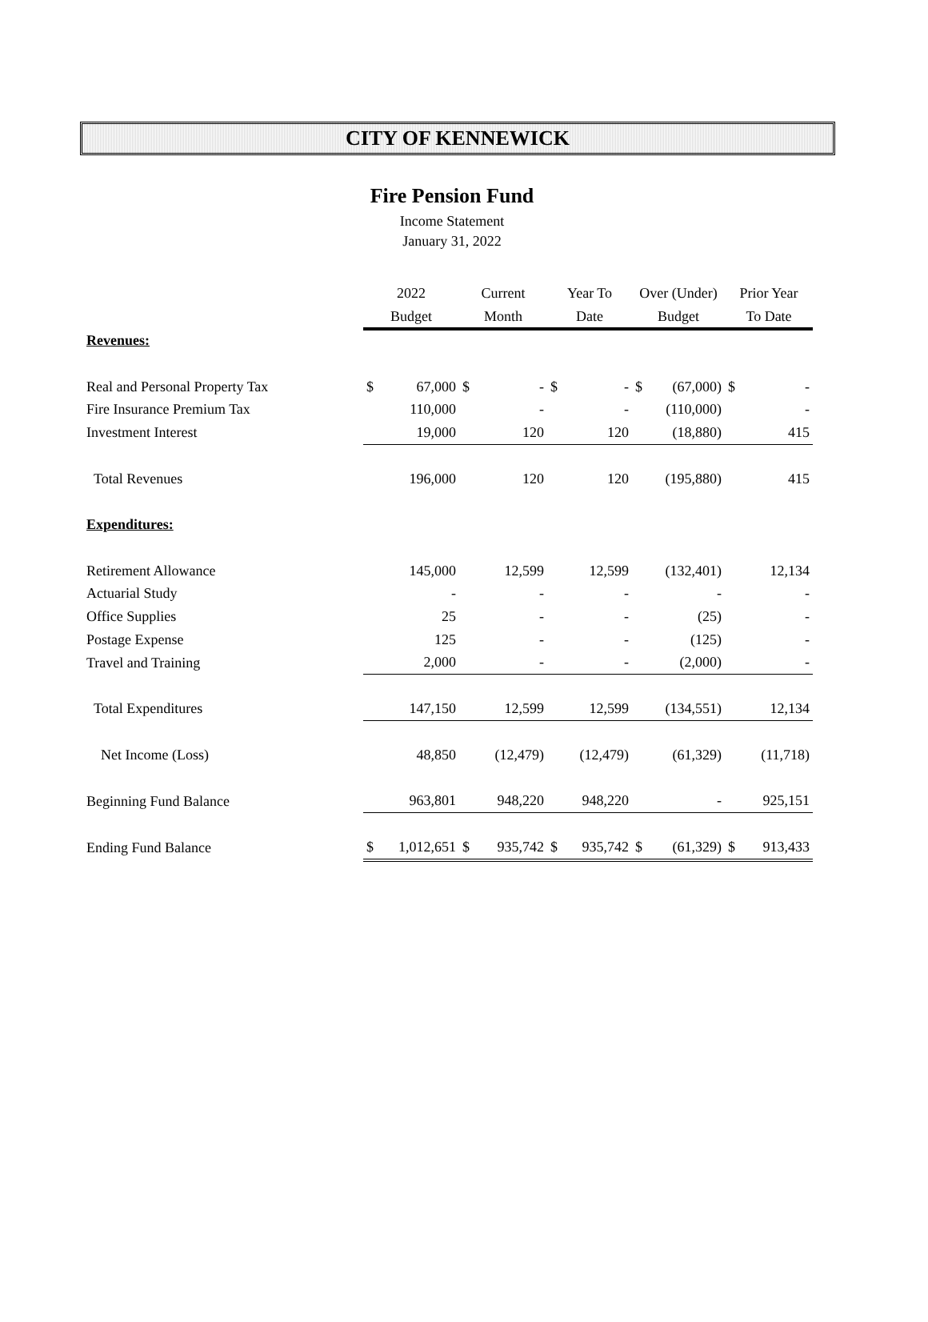CITY OF KENNEWICK
Fire Pension Fund
Income Statement
January 31, 2022
| | 2022 | | Current | | Year To | | Over (Under) | | Prior Year | |
| --- | --- | --- | --- | --- | --- | --- | --- | --- | --- | --- |
| | Budget | | Month | | Date | | Budget | | To Date | |
| Revenues: | | | | | | | | | | |
| Real and Personal Property Tax | $ | 67,000 | $ | - | $ | - | $ | (67,000) | $ | - |
| Fire Insurance Premium Tax | | 110,000 | | - | | - | | (110,000) | | - |
| Investment Interest | | 19,000 | | 120 | | 120 | | (18,880) | | 415 |
| Total Revenues | | 196,000 | | 120 | | 120 | | (195,880) | | 415 |
| Expenditures: | | | | | | | | | | |
| Retirement Allowance | | 145,000 | | 12,599 | | 12,599 | | (132,401) | | 12,134 |
| Actuarial Study | | - | | - | | - | | - | | - |
| Office Supplies | | 25 | | - | | - | | (25) | | - |
| Postage Expense | | 125 | | - | | - | | (125) | | - |
| Travel and Training | | 2,000 | | - | | - | | (2,000) | | - |
| Total Expenditures | | 147,150 | | 12,599 | | 12,599 | | (134,551) | | 12,134 |
| Net Income (Loss) | | 48,850 | | (12,479) | | (12,479) | | (61,329) | | (11,718) |
| Beginning Fund Balance | | 963,801 | | 948,220 | | 948,220 | | - | | 925,151 |
| Ending Fund Balance | $ | 1,012,651 | $ | 935,742 | $ | 935,742 | $ | (61,329) | $ | 913,433 |